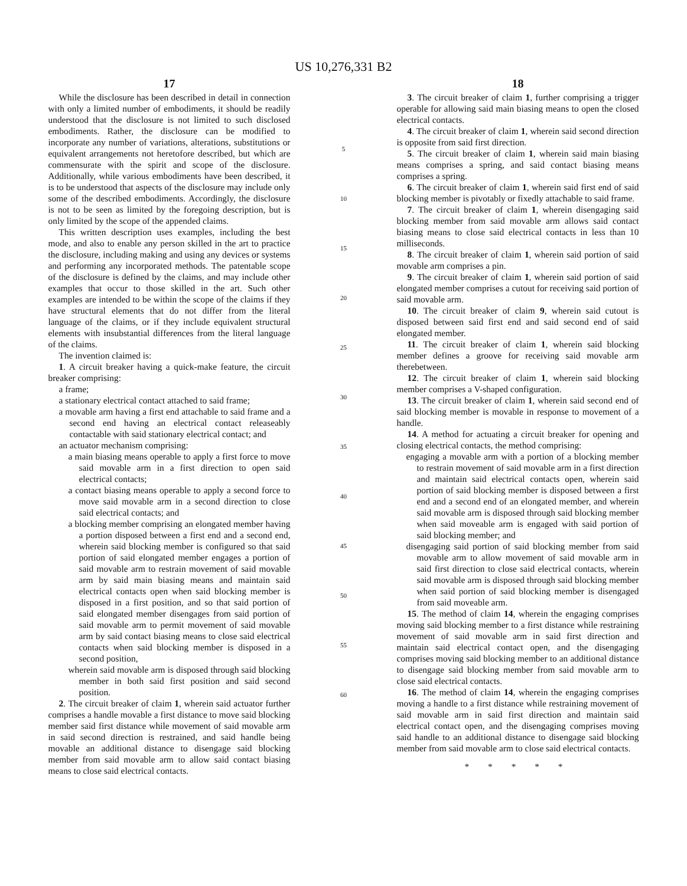US 10,276,331 B2
17
While the disclosure has been described in detail in connection with only a limited number of embodiments, it should be readily understood that the disclosure is not limited to such disclosed embodiments. Rather, the disclosure can be modified to incorporate any number of variations, alterations, substitutions or equivalent arrangements not heretofore described, but which are commensurate with the spirit and scope of the disclosure. Additionally, while various embodiments have been described, it is to be understood that aspects of the disclosure may include only some of the described embodiments. Accordingly, the disclosure is not to be seen as limited by the foregoing description, but is only limited by the scope of the appended claims.
This written description uses examples, including the best mode, and also to enable any person skilled in the art to practice the disclosure, including making and using any devices or systems and performing any incorporated methods. The patentable scope of the disclosure is defined by the claims, and may include other examples that occur to those skilled in the art. Such other examples are intended to be within the scope of the claims if they have structural elements that do not differ from the literal language of the claims, or if they include equivalent structural elements with insubstantial differences from the literal language of the claims.
The invention claimed is:
1. A circuit breaker having a quick-make feature, the circuit breaker comprising:
a frame;
a stationary electrical contact attached to said frame;
a movable arm having a first end attachable to said frame and a second end having an electrical contact releaseably contactable with said stationary electrical contact; and
an actuator mechanism comprising:
a main biasing means operable to apply a first force to move said movable arm in a first direction to open said electrical contacts;
a contact biasing means operable to apply a second force to move said movable arm in a second direction to close said electrical contacts; and
a blocking member comprising an elongated member having a portion disposed between a first end and a second end, wherein said blocking member is configured so that said portion of said elongated member engages a portion of said movable arm to restrain movement of said movable arm by said main biasing means and maintain said electrical contacts open when said blocking member is disposed in a first position, and so that said portion of said elongated member disengages from said portion of said movable arm to permit movement of said movable arm by said contact biasing means to close said electrical contacts when said blocking member is disposed in a second position,
wherein said movable arm is disposed through said blocking member in both said first position and said second position.
2. The circuit breaker of claim 1, wherein said actuator further comprises a handle movable a first distance to move said blocking member said first distance while movement of said movable arm in said second direction is restrained, and said handle being movable an additional distance to disengage said blocking member from said movable arm to allow said contact biasing means to close said electrical contacts.
5
10
15
20
25
30
35
40
45
50
55
60
18
3. The circuit breaker of claim 1, further comprising a trigger operable for allowing said main biasing means to open the closed electrical contacts.
4. The circuit breaker of claim 1, wherein said second direction is opposite from said first direction.
5. The circuit breaker of claim 1, wherein said main biasing means comprises a spring, and said contact biasing means comprises a spring.
6. The circuit breaker of claim 1, wherein said first end of said blocking member is pivotably or fixedly attachable to said frame.
7. The circuit breaker of claim 1, wherein disengaging said blocking member from said movable arm allows said contact biasing means to close said electrical contacts in less than 10 milliseconds.
8. The circuit breaker of claim 1, wherein said portion of said movable arm comprises a pin.
9. The circuit breaker of claim 1, wherein said portion of said elongated member comprises a cutout for receiving said portion of said movable arm.
10. The circuit breaker of claim 9, wherein said cutout is disposed between said first end and said second end of said elongated member.
11. The circuit breaker of claim 1, wherein said blocking member defines a groove for receiving said movable arm therebetween.
12. The circuit breaker of claim 1, wherein said blocking member comprises a V-shaped configuration.
13. The circuit breaker of claim 1, wherein said second end of said blocking member is movable in response to movement of a handle.
14. A method for actuating a circuit breaker for opening and closing electrical contacts, the method comprising:
engaging a movable arm with a portion of a blocking member to restrain movement of said movable arm in a first direction and maintain said electrical contacts open, wherein said portion of said blocking member is disposed between a first end and a second end of an elongated member, and wherein said movable arm is disposed through said blocking member when said moveable arm is engaged with said portion of said blocking member; and
disengaging said portion of said blocking member from said movable arm to allow movement of said movable arm in said first direction to close said electrical contacts, wherein said movable arm is disposed through said blocking member when said portion of said blocking member is disengaged from said moveable arm.
15. The method of claim 14, wherein the engaging comprises moving said blocking member to a first distance while restraining movement of said movable arm in said first direction and maintain said electrical contact open, and the disengaging comprises moving said blocking member to an additional distance to disengage said blocking member from said movable arm to close said electrical contacts.
16. The method of claim 14, wherein the engaging comprises moving a handle to a first distance while restraining movement of said movable arm in said first direction and maintain said electrical contact open, and the disengaging comprises moving said handle to an additional distance to disengage said blocking member from said movable arm to close said electrical contacts.
* * * * *